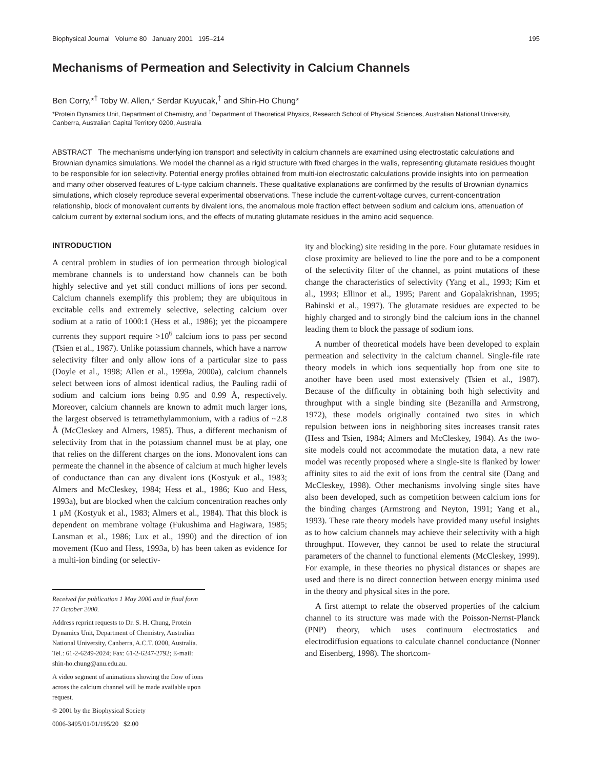Biophysical Journal Volume 80 January 2001 195–214 195
Mechanisms of Permeation and Selectivity in Calcium Channels
Ben Corry,*<sup>†</sup> Toby W. Allen,* Serdar Kuyucak,<sup>†</sup> and Shin-Ho Chung*
*Protein Dynamics Unit, Department of Chemistry, and <sup>†</sup>Department of Theoretical Physics, Research School of Physical Sciences, Australian National University, Canberra, Australian Capital Territory 0200, Australia
ABSTRACT The mechanisms underlying ion transport and selectivity in calcium channels are examined using electrostatic calculations and Brownian dynamics simulations. We model the channel as a rigid structure with fixed charges in the walls, representing glutamate residues thought to be responsible for ion selectivity. Potential energy profiles obtained from multi-ion electrostatic calculations provide insights into ion permeation and many other observed features of L-type calcium channels. These qualitative explanations are confirmed by the results of Brownian dynamics simulations, which closely reproduce several experimental observations. These include the current-voltage curves, current-concentration relationship, block of monovalent currents by divalent ions, the anomalous mole fraction effect between sodium and calcium ions, attenuation of calcium current by external sodium ions, and the effects of mutating glutamate residues in the amino acid sequence.
INTRODUCTION
A central problem in studies of ion permeation through biological membrane channels is to understand how channels can be both highly selective and yet still conduct millions of ions per second. Calcium channels exemplify this problem; they are ubiquitous in excitable cells and extremely selective, selecting calcium over sodium at a ratio of 1000:1 (Hess et al., 1986); yet the picoampere currents they support require >10<sup>6</sup> calcium ions to pass per second (Tsien et al., 1987). Unlike potassium channels, which have a narrow selectivity filter and only allow ions of a particular size to pass (Doyle et al., 1998; Allen et al., 1999a, 2000a), calcium channels select between ions of almost identical radius, the Pauling radii of sodium and calcium ions being 0.95 and 0.99 Å, respectively. Moreover, calcium channels are known to admit much larger ions, the largest observed is tetramethylammonium, with a radius of ~2.8 Å (McCleskey and Almers, 1985). Thus, a different mechanism of selectivity from that in the potassium channel must be at play, one that relies on the different charges on the ions. Monovalent ions can permeate the channel in the absence of calcium at much higher levels of conductance than can any divalent ions (Kostyuk et al., 1983; Almers and McCleskey, 1984; Hess et al., 1986; Kuo and Hess, 1993a), but are blocked when the calcium concentration reaches only 1 μM (Kostyuk et al., 1983; Almers et al., 1984). That this block is dependent on membrane voltage (Fukushima and Hagiwara, 1985; Lansman et al., 1986; Lux et al., 1990) and the direction of ion movement (Kuo and Hess, 1993a, b) has been taken as evidence for a multi-ion binding (or selectiv-
Received for publication 1 May 2000 and in final form 17 October 2000.
Address reprint requests to Dr. S. H. Chung, Protein Dynamics Unit, Department of Chemistry, Australian National University, Canberra, A.C.T. 0200, Australia. Tel.: 61-2-6249-2024; Fax: 61-2-6247-2792; E-mail: shin-ho.chung@anu.edu.au.
A video segment of animations showing the flow of ions across the calcium channel will be made available upon request.
© 2001 by the Biophysical Society
0006-3495/01/01/195/20 $2.00
ity and blocking) site residing in the pore. Four glutamate residues in close proximity are believed to line the pore and to be a component of the selectivity filter of the channel, as point mutations of these change the characteristics of selectivity (Yang et al., 1993; Kim et al., 1993; Ellinor et al., 1995; Parent and Gopalakrishnan, 1995; Bahinski et al., 1997). The glutamate residues are expected to be highly charged and to strongly bind the calcium ions in the channel leading them to block the passage of sodium ions.
A number of theoretical models have been developed to explain permeation and selectivity in the calcium channel. Single-file rate theory models in which ions sequentially hop from one site to another have been used most extensively (Tsien et al., 1987). Because of the difficulty in obtaining both high selectivity and throughput with a single binding site (Bezanilla and Armstrong, 1972), these models originally contained two sites in which repulsion between ions in neighboring sites increases transit rates (Hess and Tsien, 1984; Almers and McCleskey, 1984). As the two-site models could not accommodate the mutation data, a new rate model was recently proposed where a single-site is flanked by lower affinity sites to aid the exit of ions from the central site (Dang and McCleskey, 1998). Other mechanisms involving single sites have also been developed, such as competition between calcium ions for the binding charges (Armstrong and Neyton, 1991; Yang et al., 1993). These rate theory models have provided many useful insights as to how calcium channels may achieve their selectivity with a high throughput. However, they cannot be used to relate the structural parameters of the channel to functional elements (McCleskey, 1999). For example, in these theories no physical distances or shapes are used and there is no direct connection between energy minima used in the theory and physical sites in the pore.
A first attempt to relate the observed properties of the calcium channel to its structure was made with the Poisson-Nernst-Planck (PNP) theory, which uses continuum electrostatics and electrodiffusion equations to calculate channel conductance (Nonner and Eisenberg, 1998). The shortcom-